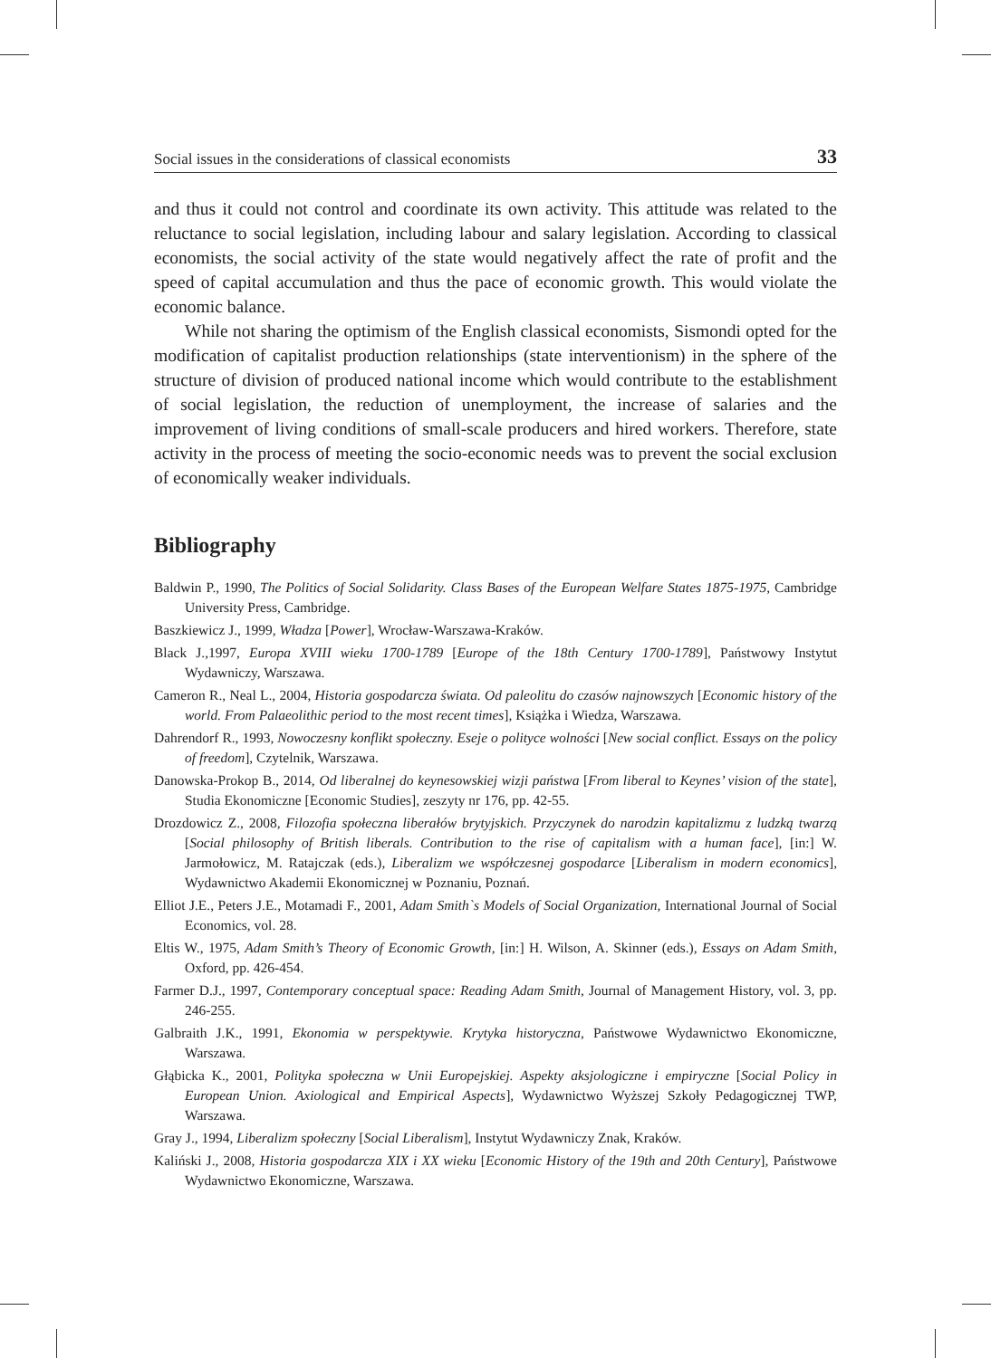Social issues in the considerations of classical economists 33
and thus it could not control and coordinate its own activity. This attitude was related to the reluctance to social legislation, including labour and salary legislation. According to classical economists, the social activity of the state would negatively affect the rate of profit and the speed of capital accumulation and thus the pace of economic growth. This would violate the economic balance.
While not sharing the optimism of the English classical economists, Sismondi opted for the modification of capitalist production relationships (state interventionism) in the sphere of the structure of division of produced national income which would contribute to the establishment of social legislation, the reduction of unemployment, the increase of salaries and the improvement of living conditions of small-scale producers and hired workers. Therefore, state activity in the process of meeting the socio-economic needs was to prevent the social exclusion of economically weaker individuals.
Bibliography
Baldwin P., 1990, The Politics of Social Solidarity. Class Bases of the European Welfare States 1875-1975, Cambridge University Press, Cambridge.
Baszkiewicz J., 1999, Władza [Power], Wrocław-Warszawa-Kraków.
Black J.,1997, Europa XVIII wieku 1700-1789 [Europe of the 18th Century 1700-1789], Państwowy Instytut Wydawniczy, Warszawa.
Cameron R., Neal L., 2004, Historia gospodarcza świata. Od paleolitu do czasów najnowszych [Economic history of the world. From Palaeolithic period to the most recent times], Książka i Wiedza, Warszawa.
Dahrendorf R., 1993, Nowoczesny konflikt społeczny. Eseje o polityce wolności [New social conflict. Essays on the policy of freedom], Czytelnik, Warszawa.
Danowska-Prokop B., 2014, Od liberalnej do keynesowskiej wizji państwa [From liberal to Keynes’ vision of the state], Studia Ekonomiczne [Economic Studies], zeszyty nr 176, pp. 42-55.
Drozdowicz Z., 2008, Filozofia społeczna liberałów brytyjskich. Przyczynek do narodzin kapitalizmu z ludzką twarzą [Social philosophy of British liberals. Contribution to the rise of capitalism with a human face], [in:] W. Jarmołowicz, M. Ratajczak (eds.), Liberalizm we współczesnej gospodarce [Liberalism in modern economics], Wydawnictwo Akademii Ekonomicznej w Poznaniu, Poznań.
Elliot J.E., Peters J.E., Motamadi F., 2001, Adam Smith`s Models of Social Organization, International Journal of Social Economics, vol. 28.
Eltis W., 1975, Adam Smith’s Theory of Economic Growth, [in:] H. Wilson, A. Skinner (eds.), Essays on Adam Smith, Oxford, pp. 426-454.
Farmer D.J., 1997, Contemporary conceptual space: Reading Adam Smith, Journal of Management History, vol. 3, pp. 246-255.
Galbraith J.K., 1991, Ekonomia w perspektywie. Krytyka historyczna, Państwowe Wydawnictwo Ekonomiczne, Warszawa.
Głąbicka K., 2001, Polityka społeczna w Unii Europejskiej. Aspekty aksjologiczne i empiryczne [Social Policy in European Union. Axiological and Empirical Aspects], Wydawnictwo Wyższej Szkoły Pedagogicznej TWP, Warszawa.
Gray J., 1994, Liberalizm społeczny [Social Liberalism], Instytut Wydawniczy Znak, Kraków.
Kaliński J., 2008, Historia gospodarcza XIX i XX wieku [Economic History of the 19th and 20th Century], Państwowe Wydawnictwo Ekonomiczne, Warszawa.